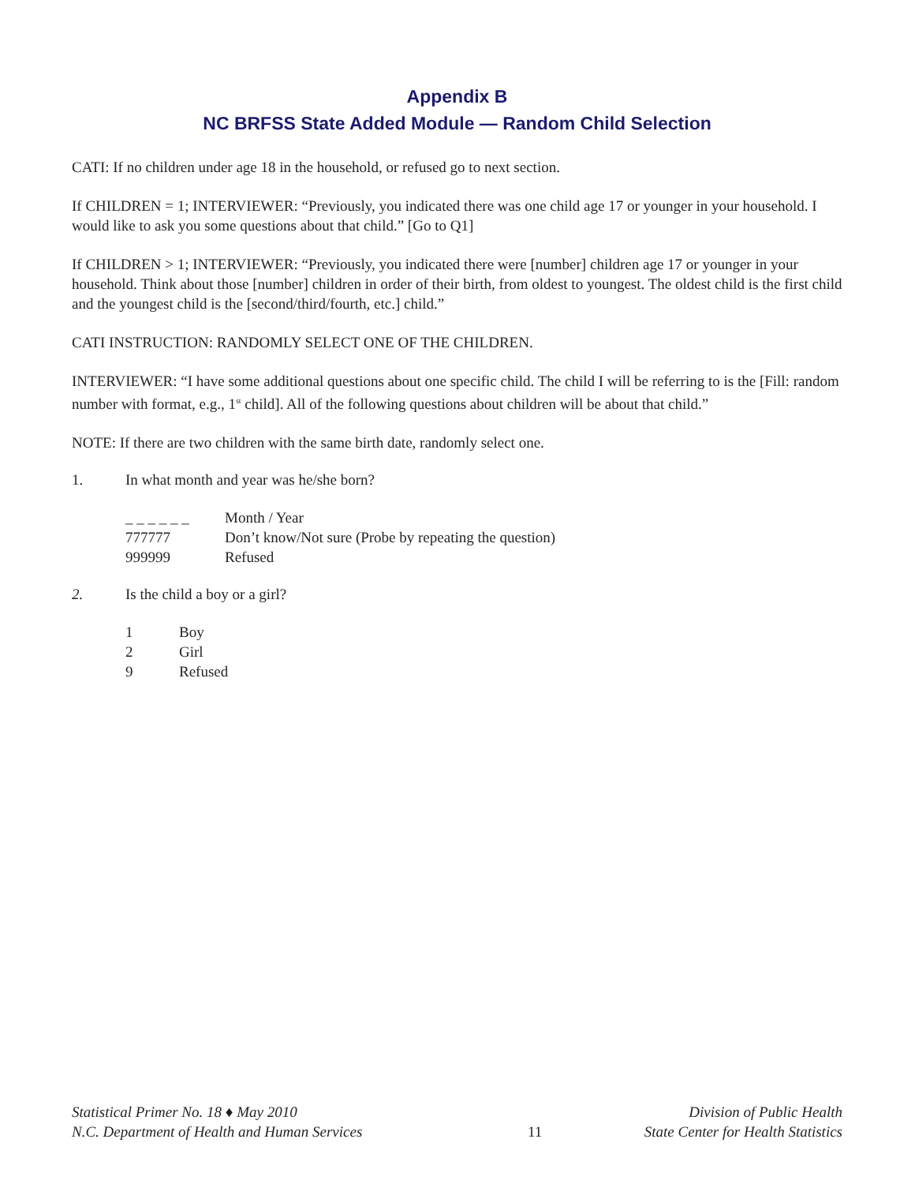Appendix B
NC BRFSS State Added Module — Random Child Selection
CATI: If no children under age 18 in the household, or refused go to next section.
If CHILDREN = 1; INTERVIEWER: “Previously, you indicated there was one child age 17 or younger in your household. I would like to ask you some questions about that child.” [Go to Q1]
If CHILDREN > 1; INTERVIEWER: “Previously, you indicated there were [number] children age 17 or younger in your household. Think about those [number] children in order of their birth, from oldest to youngest. The oldest child is the first child and the youngest child is the [second/third/fourth, etc.] child.”
CATI INSTRUCTION: RANDOMLY SELECT ONE OF THE CHILDREN.
INTERVIEWER: “I have some additional questions about one specific child. The child I will be referring to is the [Fill: random number with format, e.g., 1<sup>st</sup> child]. All of the following questions about children will be about that child.”
NOTE: If there are two children with the same birth date, randomly select one.
1. In what month and year was he/she born?
| _ _ _ _ _ _ | Month / Year |
| 777777 | Don’t know/Not sure (Probe by repeating the question) |
| 999999 | Refused |
2. Is the child a boy or a girl?
| 1 | Boy |
| 2 | Girl |
| 9 | Refused |
Statistical Primer No. 18 ♦ May 2010
N.C. Department of Health and Human Services
11 Division of Public Health
State Center for Health Statistics